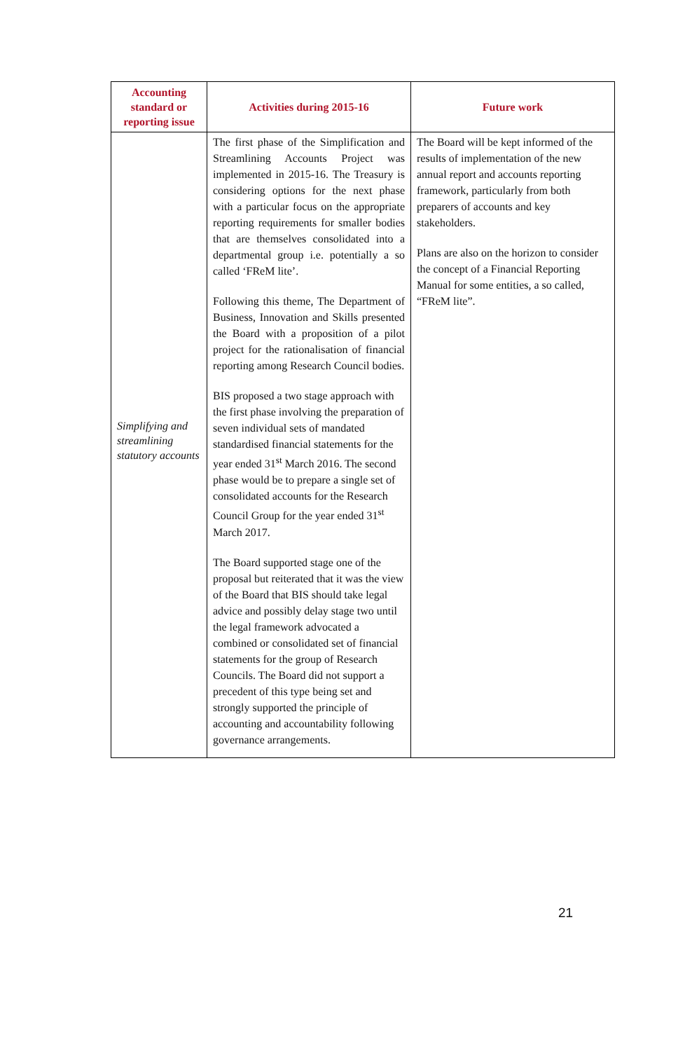| Accounting standard or reporting issue | Activities during 2015-16 | Future work |
| --- | --- | --- |
| Simplifying and streamlining statutory accounts | The first phase of the Simplification and Streamlining Accounts Project was implemented in 2015-16. The Treasury is considering options for the next phase with a particular focus on the appropriate reporting requirements for smaller bodies that are themselves consolidated into a departmental group i.e. potentially a so called ‘FReM lite’. Following this theme, The Department of Business, Innovation and Skills presented the Board with a proposition of a pilot project for the rationalisation of financial reporting among Research Council bodies. BIS proposed a two stage approach with the first phase involving the preparation of seven individual sets of mandated standardised financial statements for the year ended 31<sup>st</sup> March 2016. The second phase would be to prepare a single set of consolidated accounts for the Research Council Group for the year ended 31<sup>st</sup> March 2017. The Board supported stage one of the proposal but reiterated that it was the view of the Board that BIS should take legal advice and possibly delay stage two until the legal framework advocated a combined or consolidated set of financial statements for the group of Research Councils. The Board did not support a precedent of this type being set and strongly supported the principle of accounting and accountability following governance arrangements. | The Board will be kept informed of the results of implementation of the new annual report and accounts reporting framework, particularly from both preparers of accounts and key stakeholders. Plans are also on the horizon to consider the concept of a Financial Reporting Manual for some entities, a so called, “FReM lite”. |
21